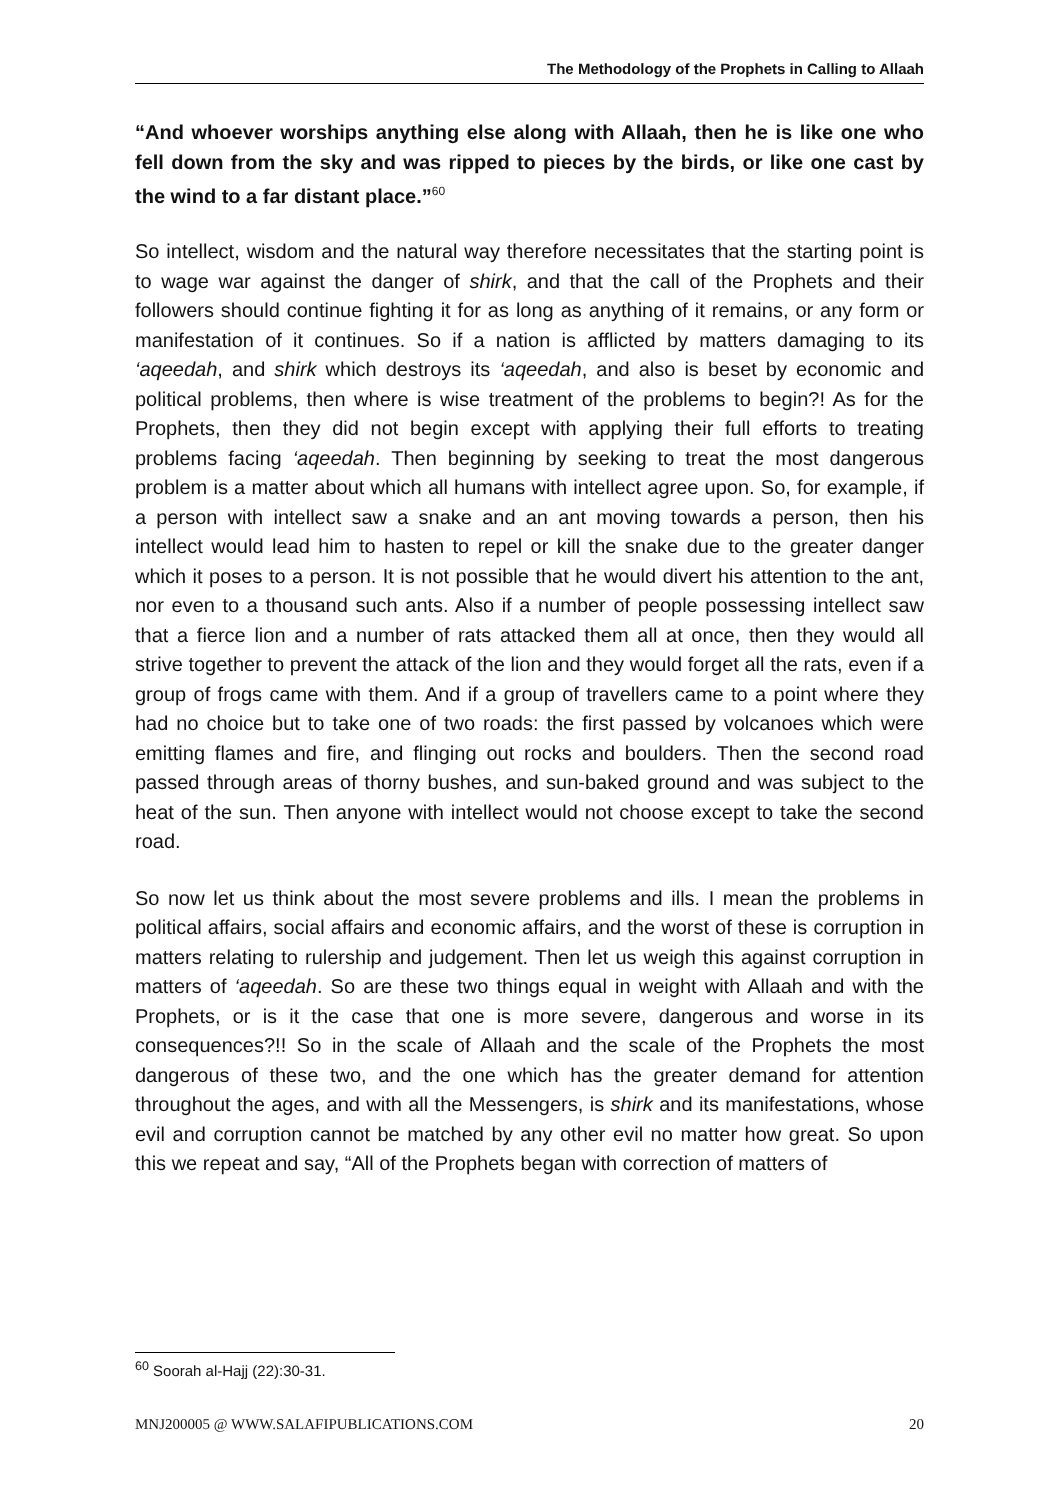The Methodology of the Prophets in Calling to Allaah
“And whoever worships anything else along with Allaah, then he is like one who fell down from the sky and was ripped to pieces by the birds, or like one cast by the wind to a far distant place.”<sup>60</sup>
So intellect, wisdom and the natural way therefore necessitates that the starting point is to wage war against the danger of shirk, and that the call of the Prophets and their followers should continue fighting it for as long as anything of it remains, or any form or manifestation of it continues. So if a nation is afflicted by matters damaging to its ‘aqeedah, and shirk which destroys its ‘aqeedah, and also is beset by economic and political problems, then where is wise treatment of the problems to begin?! As for the Prophets, then they did not begin except with applying their full efforts to treating problems facing ‘aqeedah. Then beginning by seeking to treat the most dangerous problem is a matter about which all humans with intellect agree upon. So, for example, if a person with intellect saw a snake and an ant moving towards a person, then his intellect would lead him to hasten to repel or kill the snake due to the greater danger which it poses to a person. It is not possible that he would divert his attention to the ant, nor even to a thousand such ants. Also if a number of people possessing intellect saw that a fierce lion and a number of rats attacked them all at once, then they would all strive together to prevent the attack of the lion and they would forget all the rats, even if a group of frogs came with them. And if a group of travellers came to a point where they had no choice but to take one of two roads: the first passed by volcanoes which were emitting flames and fire, and flinging out rocks and boulders. Then the second road passed through areas of thorny bushes, and sun-baked ground and was subject to the heat of the sun. Then anyone with intellect would not choose except to take the second road.
So now let us think about the most severe problems and ills. I mean the problems in political affairs, social affairs and economic affairs, and the worst of these is corruption in matters relating to rulership and judgement. Then let us weigh this against corruption in matters of ‘aqeedah. So are these two things equal in weight with Allaah and with the Prophets, or is it the case that one is more severe, dangerous and worse in its consequences?!! So in the scale of Allaah and the scale of the Prophets the most dangerous of these two, and the one which has the greater demand for attention throughout the ages, and with all the Messengers, is shirk and its manifestations, whose evil and corruption cannot be matched by any other evil no matter how great. So upon this we repeat and say, “All of the Prophets began with correction of matters of
<sup>60</sup> Soorah al-Hajj (22):30-31.
MNJ200005 @ WWW.SALAFIPUBLICATIONS.COM 20